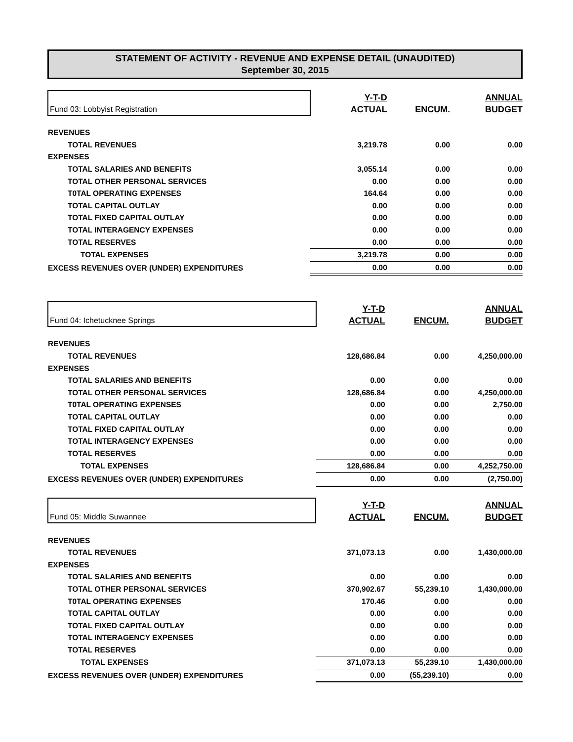STATEMENT OF ACTIVITY - REVENUE AND EXPENSE DETAIL (UNAUDITED)
September 30, 2015
| Fund 03: Lobbyist Registration | Y-T-D ACTUAL | ENCUM. | ANNUAL BUDGET |
| REVENUES | | | |
| TOTAL REVENUES | 3,219.78 | 0.00 | 0.00 |
| EXPENSES | | | |
| TOTAL SALARIES AND BENEFITS | 3,055.14 | 0.00 | 0.00 |
| TOTAL OTHER PERSONAL SERVICES | 0.00 | 0.00 | 0.00 |
| T0TAL OPERATING EXPENSES | 164.64 | 0.00 | 0.00 |
| TOTAL CAPITAL OUTLAY | 0.00 | 0.00 | 0.00 |
| TOTAL FIXED CAPITAL OUTLAY | 0.00 | 0.00 | 0.00 |
| TOTAL INTERAGENCY EXPENSES | 0.00 | 0.00 | 0.00 |
| TOTAL RESERVES | 0.00 | 0.00 | 0.00 |
| TOTAL EXPENSES | 3,219.78 | 0.00 | 0.00 |
| EXCESS REVENUES OVER (UNDER) EXPENDITURES | 0.00 | 0.00 | 0.00 |
| Fund 04: Ichetucknee Springs | Y-T-D ACTUAL | ENCUM. | ANNUAL BUDGET |
| REVENUES | | | |
| TOTAL REVENUES | 128,686.84 | 0.00 | 4,250,000.00 |
| EXPENSES | | | |
| TOTAL SALARIES AND BENEFITS | 0.00 | 0.00 | 0.00 |
| TOTAL OTHER PERSONAL SERVICES | 128,686.84 | 0.00 | 4,250,000.00 |
| T0TAL OPERATING EXPENSES | 0.00 | 0.00 | 2,750.00 |
| TOTAL CAPITAL OUTLAY | 0.00 | 0.00 | 0.00 |
| TOTAL FIXED CAPITAL OUTLAY | 0.00 | 0.00 | 0.00 |
| TOTAL INTERAGENCY EXPENSES | 0.00 | 0.00 | 0.00 |
| TOTAL RESERVES | 0.00 | 0.00 | 0.00 |
| TOTAL EXPENSES | 128,686.84 | 0.00 | 4,252,750.00 |
| EXCESS REVENUES OVER (UNDER) EXPENDITURES | 0.00 | 0.00 | (2,750.00) |
| Fund 05: Middle Suwannee | Y-T-D ACTUAL | ENCUM. | ANNUAL BUDGET |
| REVENUES | | | |
| TOTAL REVENUES | 371,073.13 | 0.00 | 1,430,000.00 |
| EXPENSES | | | |
| TOTAL SALARIES AND BENEFITS | 0.00 | 0.00 | 0.00 |
| TOTAL OTHER PERSONAL SERVICES | 370,902.67 | 55,239.10 | 1,430,000.00 |
| T0TAL OPERATING EXPENSES | 170.46 | 0.00 | 0.00 |
| TOTAL CAPITAL OUTLAY | 0.00 | 0.00 | 0.00 |
| TOTAL FIXED CAPITAL OUTLAY | 0.00 | 0.00 | 0.00 |
| TOTAL INTERAGENCY EXPENSES | 0.00 | 0.00 | 0.00 |
| TOTAL RESERVES | 0.00 | 0.00 | 0.00 |
| TOTAL EXPENSES | 371,073.13 | 55,239.10 | 1,430,000.00 |
| EXCESS REVENUES OVER (UNDER) EXPENDITURES | 0.00 | (55,239.10) | 0.00 |